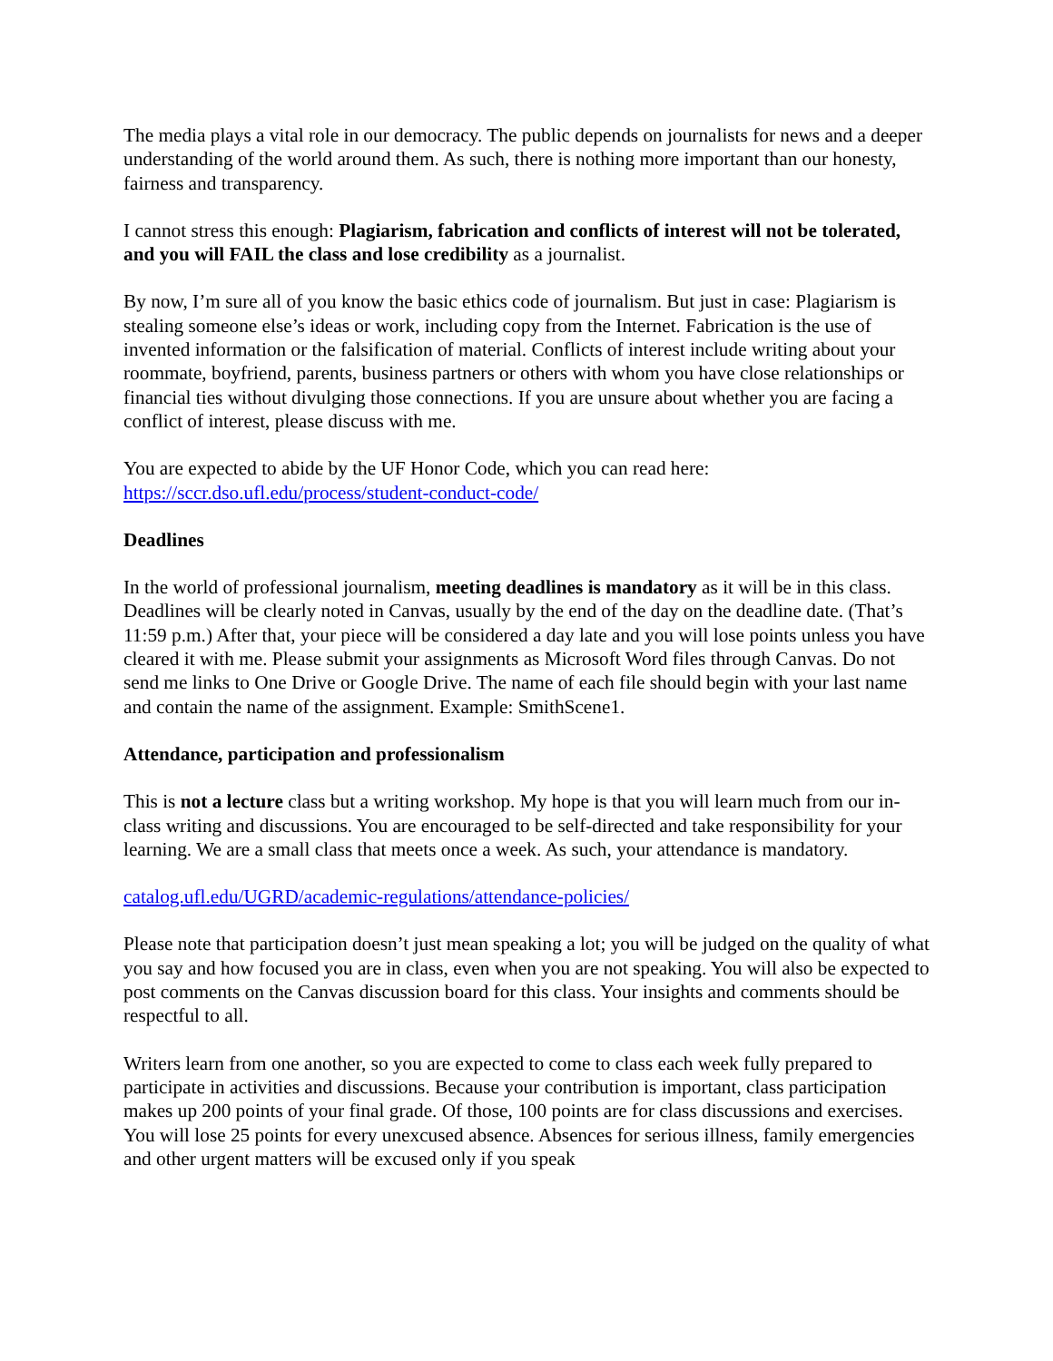The media plays a vital role in our democracy. The public depends on journalists for news and a deeper understanding of the world around them. As such, there is nothing more important than our honesty, fairness and transparency.
I cannot stress this enough: Plagiarism, fabrication and conflicts of interest will not be tolerated, and you will FAIL the class and lose credibility as a journalist.
By now, I’m sure all of you know the basic ethics code of journalism. But just in case: Plagiarism is stealing someone else’s ideas or work, including copy from the Internet. Fabrication is the use of invented information or the falsification of material. Conflicts of interest include writing about your roommate, boyfriend, parents, business partners or others with whom you have close relationships or financial ties without divulging those connections. If you are unsure about whether you are facing a conflict of interest, please discuss with me.
You are expected to abide by the UF Honor Code, which you can read here: https://sccr.dso.ufl.edu/process/student-conduct-code/
Deadlines
In the world of professional journalism, meeting deadlines is mandatory as it will be in this class. Deadlines will be clearly noted in Canvas, usually by the end of the day on the deadline date. (That’s 11:59 p.m.) After that, your piece will be considered a day late and you will lose points unless you have cleared it with me. Please submit your assignments as Microsoft Word files through Canvas. Do not send me links to One Drive or Google Drive. The name of each file should begin with your last name and contain the name of the assignment. Example: SmithScene1.
Attendance, participation and professionalism
This is not a lecture class but a writing workshop. My hope is that you will learn much from our in-class writing and discussions. You are encouraged to be self-directed and take responsibility for your learning. We are a small class that meets once a week. As such, your attendance is mandatory.
catalog.ufl.edu/UGRD/academic-regulations/attendance-policies/
Please note that participation doesn’t just mean speaking a lot; you will be judged on the quality of what you say and how focused you are in class, even when you are not speaking. You will also be expected to post comments on the Canvas discussion board for this class. Your insights and comments should be respectful to all.
Writers learn from one another, so you are expected to come to class each week fully prepared to participate in activities and discussions. Because your contribution is important, class participation makes up 200 points of your final grade. Of those, 100 points are for class discussions and exercises. You will lose 25 points for every unexcused absence. Absences for serious illness, family emergencies and other urgent matters will be excused only if you speak